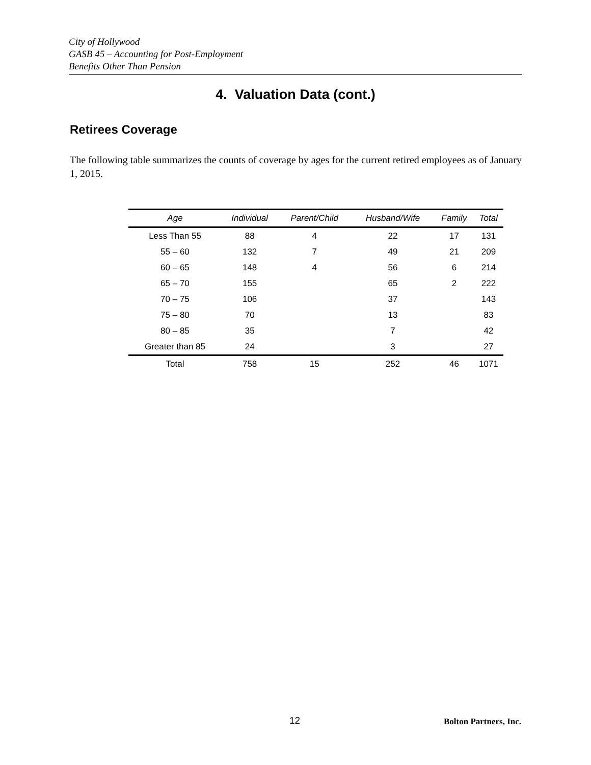City of Hollywood
GASB 45 – Accounting for Post-Employment
Benefits Other Than Pension
4. Valuation Data (cont.)
Retirees Coverage
The following table summarizes the counts of coverage by ages for the current retired employees as of January 1, 2015.
| Age | Individual | Parent/Child | Husband/Wife | Family | Total |
| --- | --- | --- | --- | --- | --- |
| Less Than 55 | 88 | 4 | 22 | 17 | 131 |
| 55 – 60 | 132 | 7 | 49 | 21 | 209 |
| 60 – 65 | 148 | 4 | 56 | 6 | 214 |
| 65 – 70 | 155 | | 65 | 2 | 222 |
| 70 – 75 | 106 | | 37 | | 143 |
| 75 – 80 | 70 | | 13 | | 83 |
| 80 – 85 | 35 | | 7 | | 42 |
| Greater than 85 | 24 | | 3 | | 27 |
| Total | 758 | 15 | 252 | 46 | 1071 |
12 Bolton Partners, Inc.